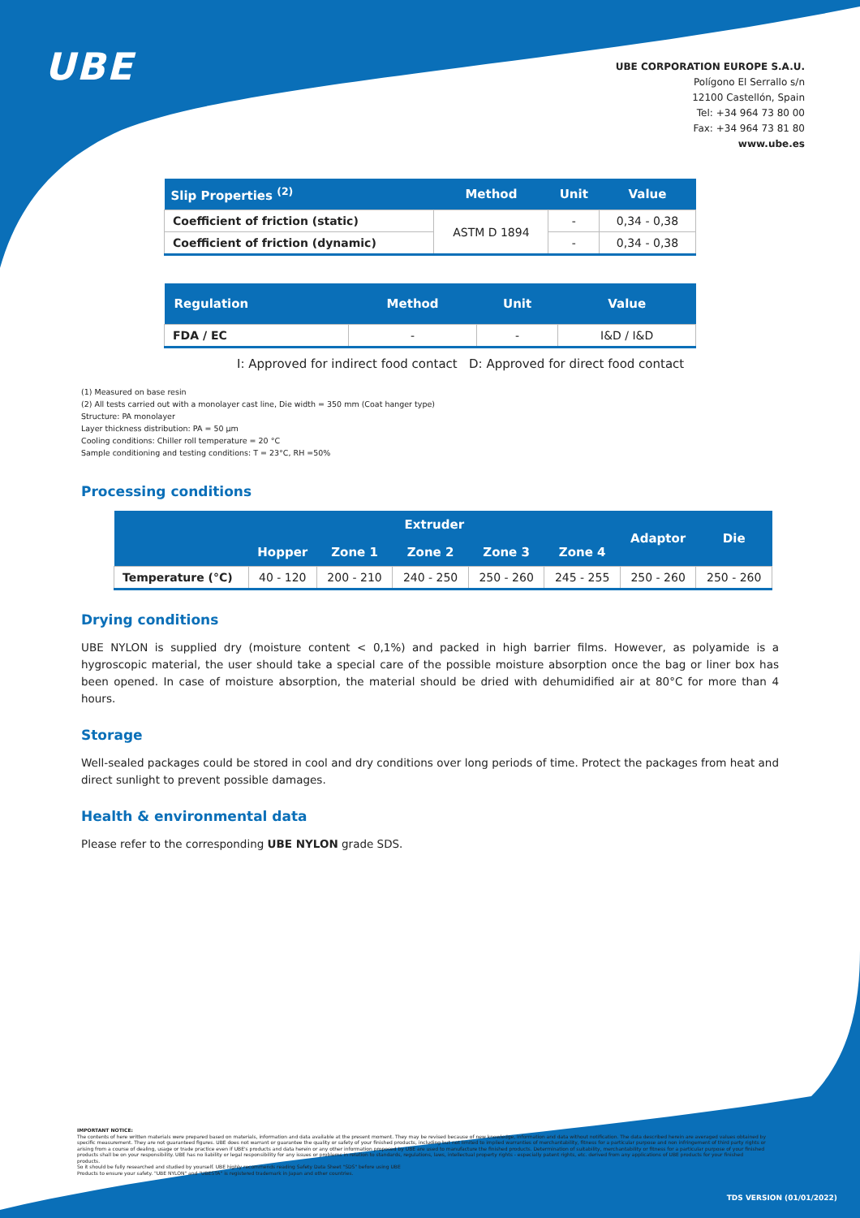UBE
UBE CORPORATION EUROPE S.A.U.
Polígono El Serrallo s/n
12100 Castellón, Spain
Tel: +34 964 73 80 00
Fax: +34 964 73 81 80
www.ube.es
| Slip Properties <sup>(2)</sup> | Method | Unit | Value |
| --- | --- | --- | --- |
| Coefficient of friction (static) | ASTM D 1894 | - | 0,34 - 0,38 |
| Coefficient of friction (dynamic) | | - | 0,34 - 0,38 |
| Regulation | Method | Unit | Value |
| --- | --- | --- | --- |
| FDA / EC | - | - | I&D / I&D |
I: Approved for indirect food contact D: Approved for direct food contact
(1) Measured on base resin
(2) All tests carried out with a monolayer cast line, Die width = 350 mm (Coat hanger type)
Structure: PA monolayer
Layer thickness distribution: PA = 50 µm
Cooling conditions: Chiller roll temperature = 20 °C
Sample conditioning and testing conditions: T = 23°C, RH =50%
Processing conditions
| | Extruder | | | | | Adaptor | Die |
| --- | --- | --- | --- | --- | --- | --- | --- |
| | Hopper | Zone 1 | Zone 2 | Zone 3 | Zone 4 | | |
| Temperature (°C) | 40 - 120 | 200 - 210 | 240 - 250 | 250 - 260 | 245 - 255 | 250 - 260 | 250 - 260 |
Drying conditions
UBE NYLON is supplied dry (moisture content < 0,1%) and packed in high barrier films. However, as polyamide is a hygroscopic material, the user should take a special care of the possible moisture absorption once the bag or liner box has been opened. In case of moisture absorption, the material should be dried with dehumidified air at 80°C for more than 4 hours.
Storage
Well-sealed packages could be stored in cool and dry conditions over long periods of time. Protect the packages from heat and direct sunlight to prevent possible damages.
Health & environmental data
Please refer to the corresponding UBE NYLON grade SDS.
IMPORTANT NOTICE:
The contents of here written materials were prepared based on materials, information and data available at the present moment. They may be revised because of new knowledge, information and data without notification. The data described herein are averaged values obtained by specific measurement. They are not guaranteed figures. UBE does not warrant or guarantee the quality or safety of your finished products, including but not limited to implied warranties of merchantability, fitness for a particular purpose and non infringement of third party rights or arising from a course of dealing, usage or trade practice even if UBE's products and data herein or any other information proposed by UBE are used to manufacture the finished products. Determination of suitability, merchantability or fitness for a particular purpose of your finished products shall be on your responsibility. UBE has no liability or legal responsibility for any issues or problems in relation to standards, regulations, laws, intellectual property rights - especially patent rights, etc. derived from any applications of UBE products for your finished products.
So it should be fully researched and studied by yourself. UBE highly recommends reading Safety Data Sheet "SDS" before using UBE
Products to ensure your safety. "UBE NYLON" and "UBESTA" is registered trademark in Japan and other countries.
TDS VERSION (01/01/2022)